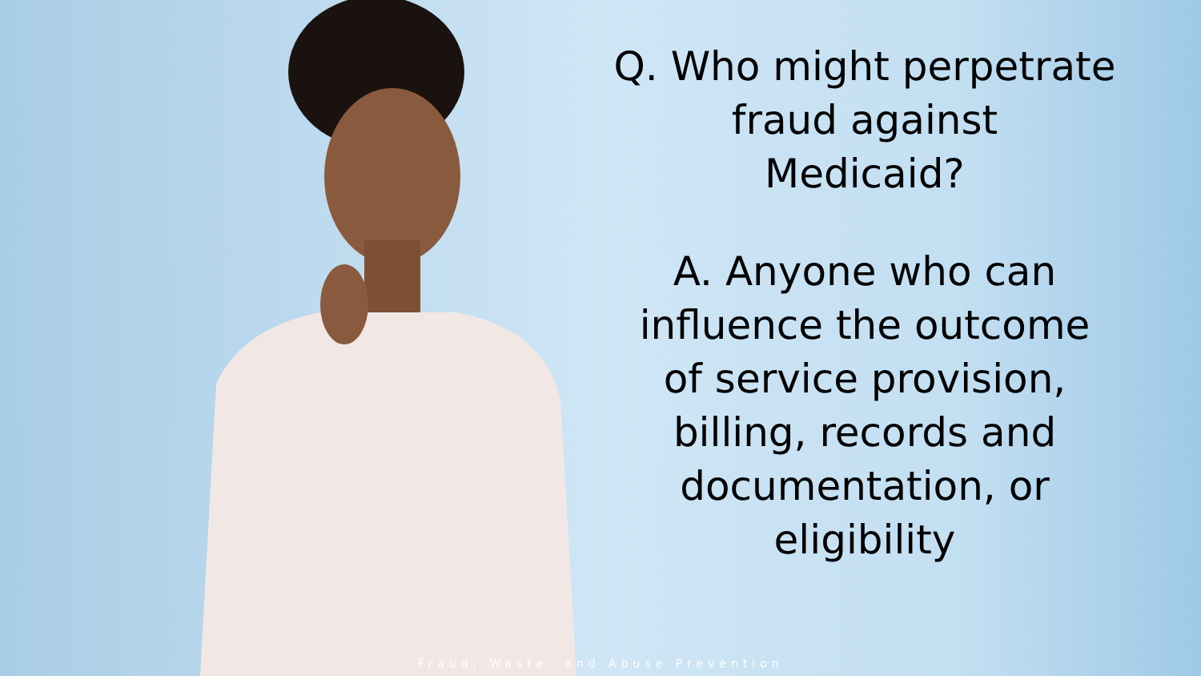Q. Who might perpetrate
fraud against
Medicaid?
A. Anyone who can
influence the outcome
of service provision,
billing, records and
documentation, or
eligibility
Fraud, Waste, and Abuse Prevention